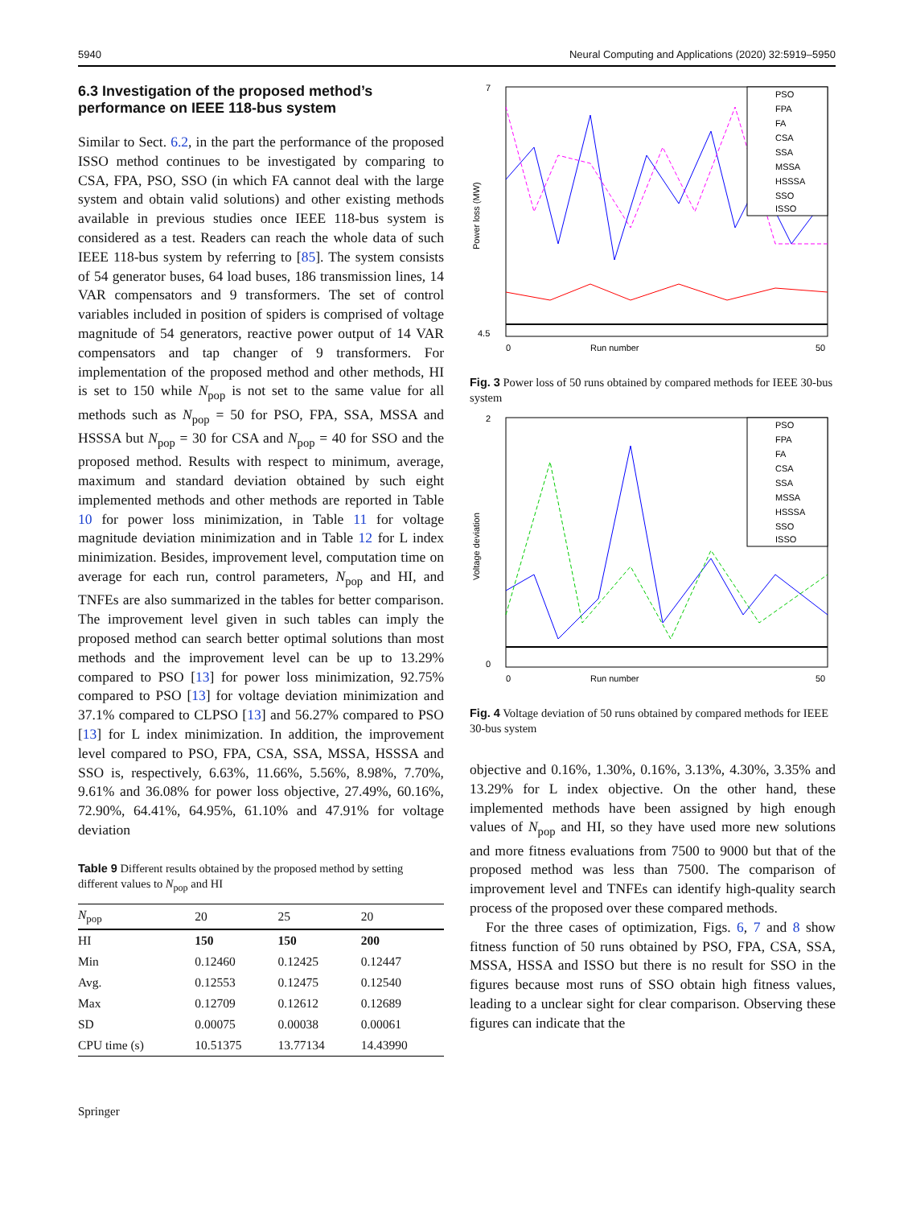5940 Neural Computing and Applications (2020) 32:5919–5950
6.3 Investigation of the proposed method’s performance on IEEE 118-bus system
Similar to Sect. 6.2, in the part the performance of the proposed ISSO method continues to be investigated by comparing to CSA, FPA, PSO, SSO (in which FA cannot deal with the large system and obtain valid solutions) and other existing methods available in previous studies once IEEE 118-bus system is considered as a test. Readers can reach the whole data of such IEEE 118-bus system by referring to [85]. The system consists of 54 generator buses, 64 load buses, 186 transmission lines, 14 VAR compensators and 9 transformers. The set of control variables included in position of spiders is comprised of voltage magnitude of 54 generators, reactive power output of 14 VAR compensators and tap changer of 9 transformers. For implementation of the proposed method and other methods, HI is set to 150 while N<sub>pop</sub> is not set to the same value for all methods such as N<sub>pop</sub> = 50 for PSO, FPA, SSA, MSSA and HSSSA but N<sub>pop</sub> = 30 for CSA and N<sub>pop</sub> = 40 for SSO and the proposed method. Results with respect to minimum, average, maximum and standard deviation obtained by such eight implemented methods and other methods are reported in Table 10 for power loss minimization, in Table 11 for voltage magnitude deviation minimization and in Table 12 for L index minimization. Besides, improvement level, computation time on average for each run, control parameters, N<sub>pop</sub> and HI, and TNFEs are also summarized in the tables for better comparison. The improvement level given in such tables can imply the proposed method can search better optimal solutions than most methods and the improvement level can be up to 13.29% compared to PSO [13] for power loss minimization, 92.75% compared to PSO [13] for voltage deviation minimization and 37.1% compared to CLPSO [13] and 56.27% compared to PSO [13] for L index minimization. In addition, the improvement level compared to PSO, FPA, CSA, SSA, MSSA, HSSSA and SSO is, respectively, 6.63%, 11.66%, 5.56%, 8.98%, 7.70%, 9.61% and 36.08% for power loss objective, 27.49%, 60.16%, 72.90%, 64.41%, 64.95%, 61.10% and 47.91% for voltage deviation
Table 9 Different results obtained by the proposed method by setting different values to N<sub>pop</sub> and HI
| N<sub>pop</sub> | 20 | 25 | 20 |
| --- | --- | --- | --- |
| HI | 150 | 150 | 200 |
| Min | 0.12460 | 0.12425 | 0.12447 |
| Avg. | 0.12553 | 0.12475 | 0.12540 |
| Max | 0.12709 | 0.12612 | 0.12689 |
| SD | 0.00075 | 0.00038 | 0.00061 |
| CPU time (s) | 10.51375 | 13.77134 | 14.43990 |
Springer
7
4.5
0
Run number
50
Power loss (MW)
PSO
FPA
FA
CSA
SSA
MSSA
HSSSA
SSO
ISSO
Fig. 3 Power loss of 50 runs obtained by compared methods for IEEE 30-bus system
2
0
0
Run number
50
Voltage deviation
PSO
FPA
FA
CSA
SSA
MSSA
HSSSA
SSO
ISSO
Fig. 4 Voltage deviation of 50 runs obtained by compared methods for IEEE 30-bus system
objective and 0.16%, 1.30%, 0.16%, 3.13%, 4.30%, 3.35% and 13.29% for L index objective. On the other hand, these implemented methods have been assigned by high enough values of N<sub>pop</sub> and HI, so they have used more new solutions and more fitness evaluations from 7500 to 9000 but that of the proposed method was less than 7500. The comparison of improvement level and TNFEs can identify high-quality search process of the proposed over these compared methods.
For the three cases of optimization, Figs. 6, 7 and 8 show fitness function of 50 runs obtained by PSO, FPA, CSA, SSA, MSSA, HSSA and ISSO but there is no result for SSO in the figures because most runs of SSO obtain high fitness values, leading to a unclear sight for clear comparison. Observing these figures can indicate that the